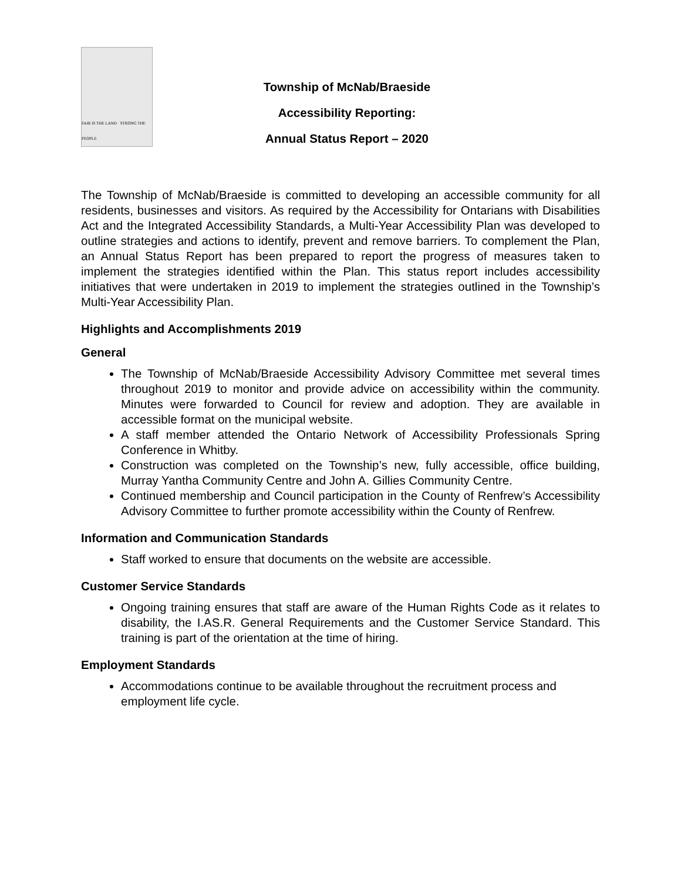FAIR IS THE LAND · STRONG THE PEOPLE
Township of McNab/Braeside
Accessibility Reporting:
Annual Status Report – 2020
The Township of McNab/Braeside is committed to developing an accessible community for all residents, businesses and visitors. As required by the Accessibility for Ontarians with Disabilities Act and the Integrated Accessibility Standards, a Multi-Year Accessibility Plan was developed to outline strategies and actions to identify, prevent and remove barriers. To complement the Plan, an Annual Status Report has been prepared to report the progress of measures taken to implement the strategies identified within the Plan. This status report includes accessibility initiatives that were undertaken in 2019 to implement the strategies outlined in the Township’s Multi-Year Accessibility Plan.
Highlights and Accomplishments 2019
General
The Township of McNab/Braeside Accessibility Advisory Committee met several times throughout 2019 to monitor and provide advice on accessibility within the community. Minutes were forwarded to Council for review and adoption. They are available in accessible format on the municipal website.
A staff member attended the Ontario Network of Accessibility Professionals Spring Conference in Whitby.
Construction was completed on the Township’s new, fully accessible, office building, Murray Yantha Community Centre and John A. Gillies Community Centre.
Continued membership and Council participation in the County of Renfrew’s Accessibility Advisory Committee to further promote accessibility within the County of Renfrew.
Information and Communication Standards
Staff worked to ensure that documents on the website are accessible.
Customer Service Standards
Ongoing training ensures that staff are aware of the Human Rights Code as it relates to disability, the I.AS.R. General Requirements and the Customer Service Standard. This training is part of the orientation at the time of hiring.
Employment Standards
Accommodations continue to be available throughout the recruitment process and employment life cycle.